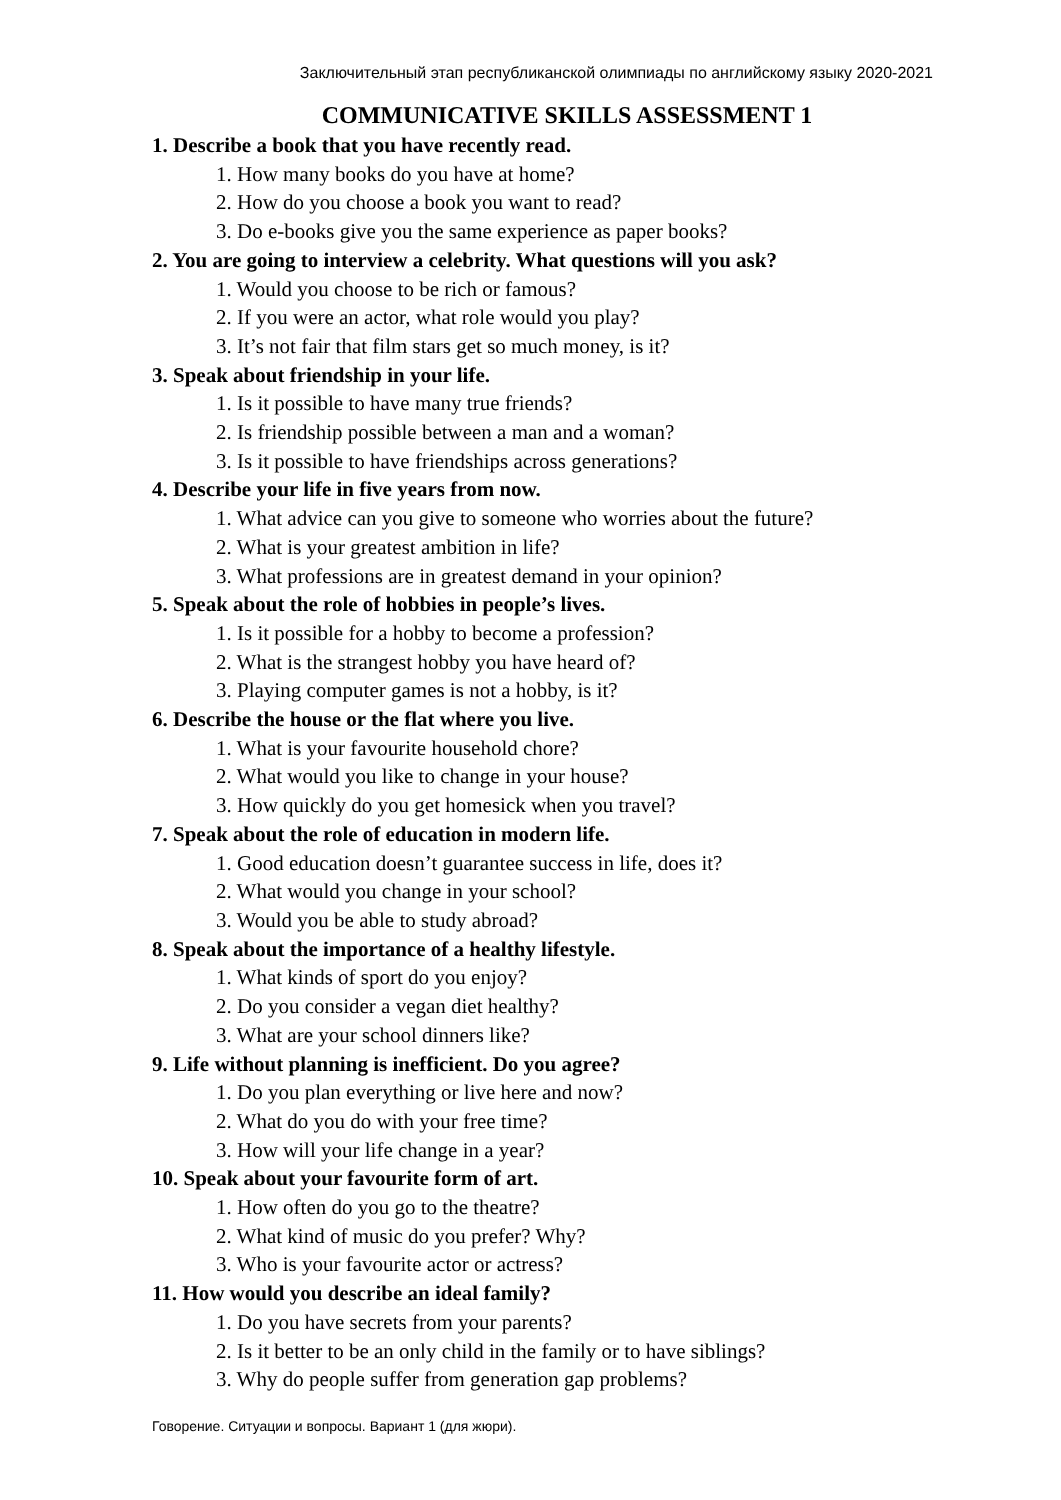Заключительный этап республиканской олимпиады по английскому языку 2020-2021
COMMUNICATIVE SKILLS ASSESSMENT 1
1. Describe a book that you have recently read.
1. How many books do you have at home?
2. How do you choose a book you want to read?
3. Do e-books give you the same experience as paper books?
2. You are going to interview a celebrity. What questions will you ask?
1. Would you choose to be rich or famous?
2. If you were an actor, what role would you play?
3. It’s not fair that film stars get so much money, is it?
3. Speak about friendship in your life.
1. Is it possible to have many true friends?
2. Is friendship possible between a man and a woman?
3. Is it possible to have friendships across generations?
4. Describe your life in five years from now.
1. What advice can you give to someone who worries about the future?
2. What is your greatest ambition in life?
3. What professions are in greatest demand in your opinion?
5. Speak about the role of hobbies in people’s lives.
1. Is it possible for a hobby to become a profession?
2. What is the strangest hobby you have heard of?
3. Playing computer games is not a hobby, is it?
6. Describe the house or the flat where you live.
1. What is your favourite household chore?
2. What would you like to change in your house?
3. How quickly do you get homesick when you travel?
7. Speak about the role of education in modern life.
1. Good education doesn’t guarantee success in life, does it?
2. What would you change in your school?
3. Would you be able to study abroad?
8. Speak about the importance of a healthy lifestyle.
1. What kinds of sport do you enjoy?
2. Do you consider a vegan diet healthy?
3. What are your school dinners like?
9. Life without planning is inefficient. Do you agree?
1. Do you plan everything or live here and now?
2. What do you do with your free time?
3. How will your life change in a year?
10. Speak about your favourite form of art.
1. How often do you go to the theatre?
2. What kind of music do you prefer? Why?
3. Who is your favourite actor or actress?
11. How would you describe an ideal family?
1. Do you have secrets from your parents?
2. Is it better to be an only child in the family or to have siblings?
3. Why do people suffer from generation gap problems?
Говорение. Ситуации и вопросы. Вариант 1 (для жюри).